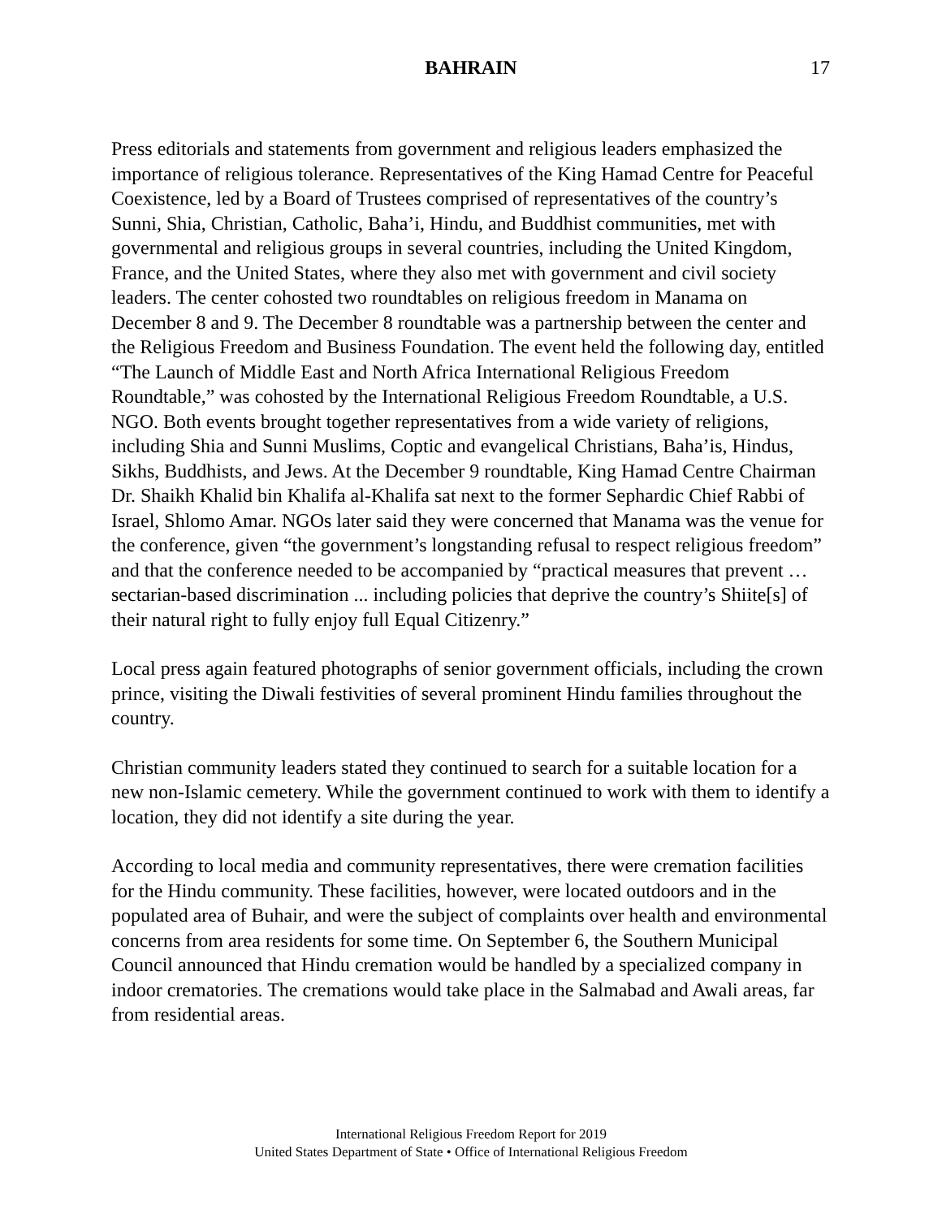BAHRAIN 17
Press editorials and statements from government and religious leaders emphasized the importance of religious tolerance. Representatives of the King Hamad Centre for Peaceful Coexistence, led by a Board of Trustees comprised of representatives of the country’s Sunni, Shia, Christian, Catholic, Baha’i, Hindu, and Buddhist communities, met with governmental and religious groups in several countries, including the United Kingdom, France, and the United States, where they also met with government and civil society leaders. The center cohosted two roundtables on religious freedom in Manama on December 8 and 9. The December 8 roundtable was a partnership between the center and the Religious Freedom and Business Foundation. The event held the following day, entitled “The Launch of Middle East and North Africa International Religious Freedom Roundtable,” was cohosted by the International Religious Freedom Roundtable, a U.S. NGO. Both events brought together representatives from a wide variety of religions, including Shia and Sunni Muslims, Coptic and evangelical Christians, Baha’is, Hindus, Sikhs, Buddhists, and Jews. At the December 9 roundtable, King Hamad Centre Chairman Dr. Shaikh Khalid bin Khalifa al-Khalifa sat next to the former Sephardic Chief Rabbi of Israel, Shlomo Amar. NGOs later said they were concerned that Manama was the venue for the conference, given “the government’s longstanding refusal to respect religious freedom” and that the conference needed to be accompanied by “practical measures that prevent … sectarian-based discrimination ... including policies that deprive the country’s Shiite[s] of their natural right to fully enjoy full Equal Citizenry.”
Local press again featured photographs of senior government officials, including the crown prince, visiting the Diwali festivities of several prominent Hindu families throughout the country.
Christian community leaders stated they continued to search for a suitable location for a new non-Islamic cemetery. While the government continued to work with them to identify a location, they did not identify a site during the year.
According to local media and community representatives, there were cremation facilities for the Hindu community. These facilities, however, were located outdoors and in the populated area of Buhair, and were the subject of complaints over health and environmental concerns from area residents for some time. On September 6, the Southern Municipal Council announced that Hindu cremation would be handled by a specialized company in indoor crematories. The cremations would take place in the Salmabad and Awali areas, far from residential areas.
International Religious Freedom Report for 2019
United States Department of State • Office of International Religious Freedom